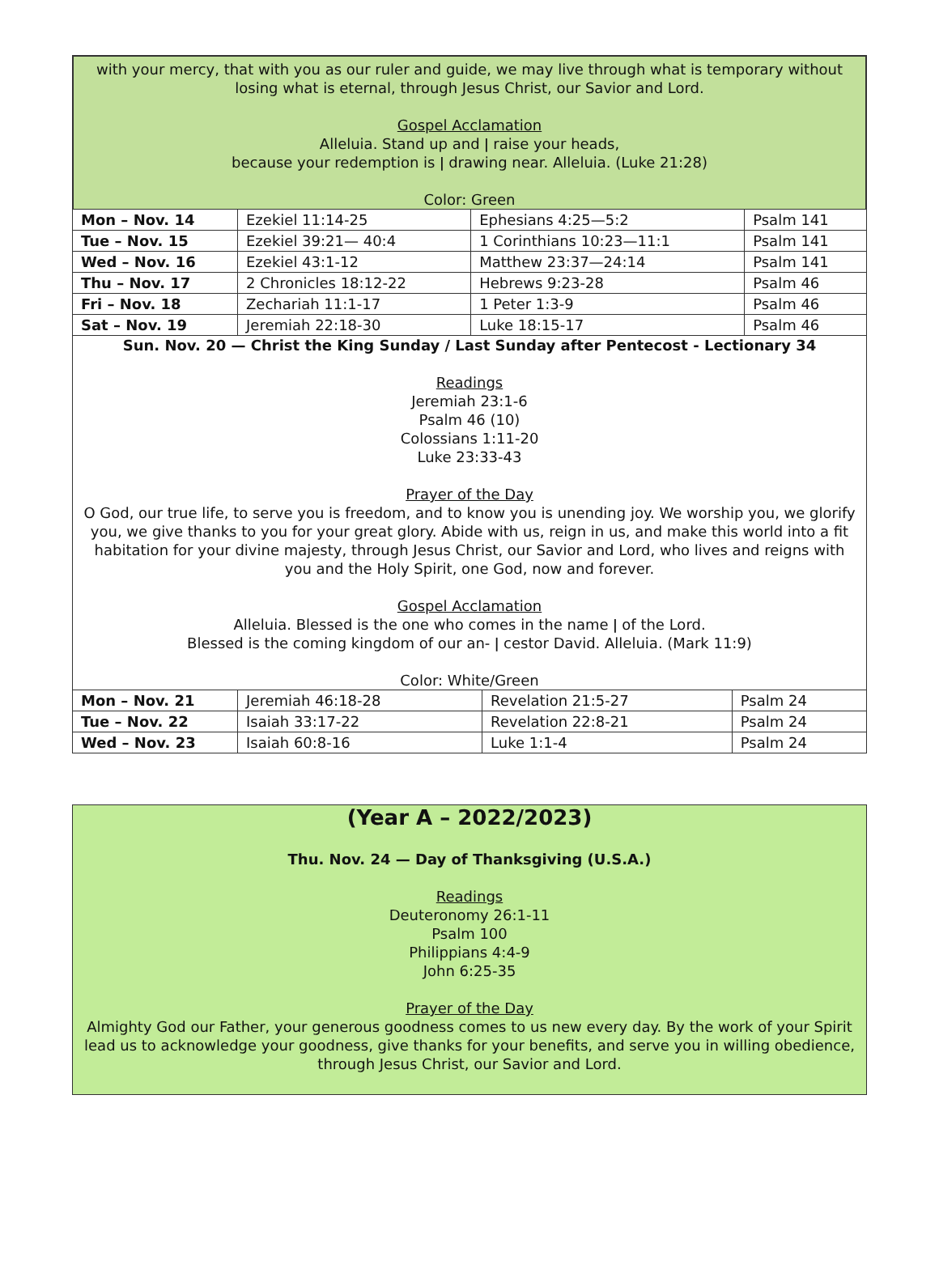with your mercy, that with you as our ruler and guide, we may live through what is temporary without losing what is eternal, through Jesus Christ, our Savior and Lord.
Gospel Acclamation
Alleluia. Stand up and ǀ raise your heads,
because your redemption is ǀ drawing near. Alleluia. (Luke 21:28)
Color: Green
| Mon – Nov. 14 | Ezekiel 11:14-25 | Ephesians 4:25—5:2 | Psalm 141 |
| Tue – Nov. 15 | Ezekiel 39:21— 40:4 | 1 Corinthians 10:23—11:1 | Psalm 141 |
| Wed – Nov. 16 | Ezekiel 43:1-12 | Matthew 23:37—24:14 | Psalm 141 |
| Thu – Nov. 17 | 2 Chronicles 18:12-22 | Hebrews 9:23-28 | Psalm 46 |
| Fri – Nov. 18 | Zechariah 11:1-17 | 1 Peter 1:3-9 | Psalm 46 |
| Sat – Nov. 19 | Jeremiah 22:18-30 | Luke 18:15-17 | Psalm 46 |
Sun. Nov. 20 — Christ the King Sunday / Last Sunday after Pentecost - Lectionary 34
Readings
Jeremiah 23:1-6
Psalm 46 (10)
Colossians 1:11-20
Luke 23:33-43
Prayer of the Day
O God, our true life, to serve you is freedom, and to know you is unending joy. We worship you, we glorify you, we give thanks to you for your great glory. Abide with us, reign in us, and make this world into a fit habitation for your divine majesty, through Jesus Christ, our Savior and Lord, who lives and reigns with you and the Holy Spirit, one God, now and forever.
Gospel Acclamation
Alleluia. Blessed is the one who comes in the name ǀ of the Lord.
Blessed is the coming kingdom of our an- ǀ cestor David. Alleluia. (Mark 11:9)
Color: White/Green
| Mon – Nov. 21 | Jeremiah 46:18-28 | Revelation 21:5-27 | Psalm 24 |
| Tue – Nov. 22 | Isaiah 33:17-22 | Revelation 22:8-21 | Psalm 24 |
| Wed – Nov. 23 | Isaiah 60:8-16 | Luke 1:1-4 | Psalm 24 |
(Year A – 2022/2023)
Thu. Nov. 24 — Day of Thanksgiving (U.S.A.)
Readings
Deuteronomy 26:1-11
Psalm 100
Philippians 4:4-9
John 6:25-35
Prayer of the Day
Almighty God our Father, your generous goodness comes to us new every day. By the work of your Spirit lead us to acknowledge your goodness, give thanks for your benefits, and serve you in willing obedience, through Jesus Christ, our Savior and Lord.